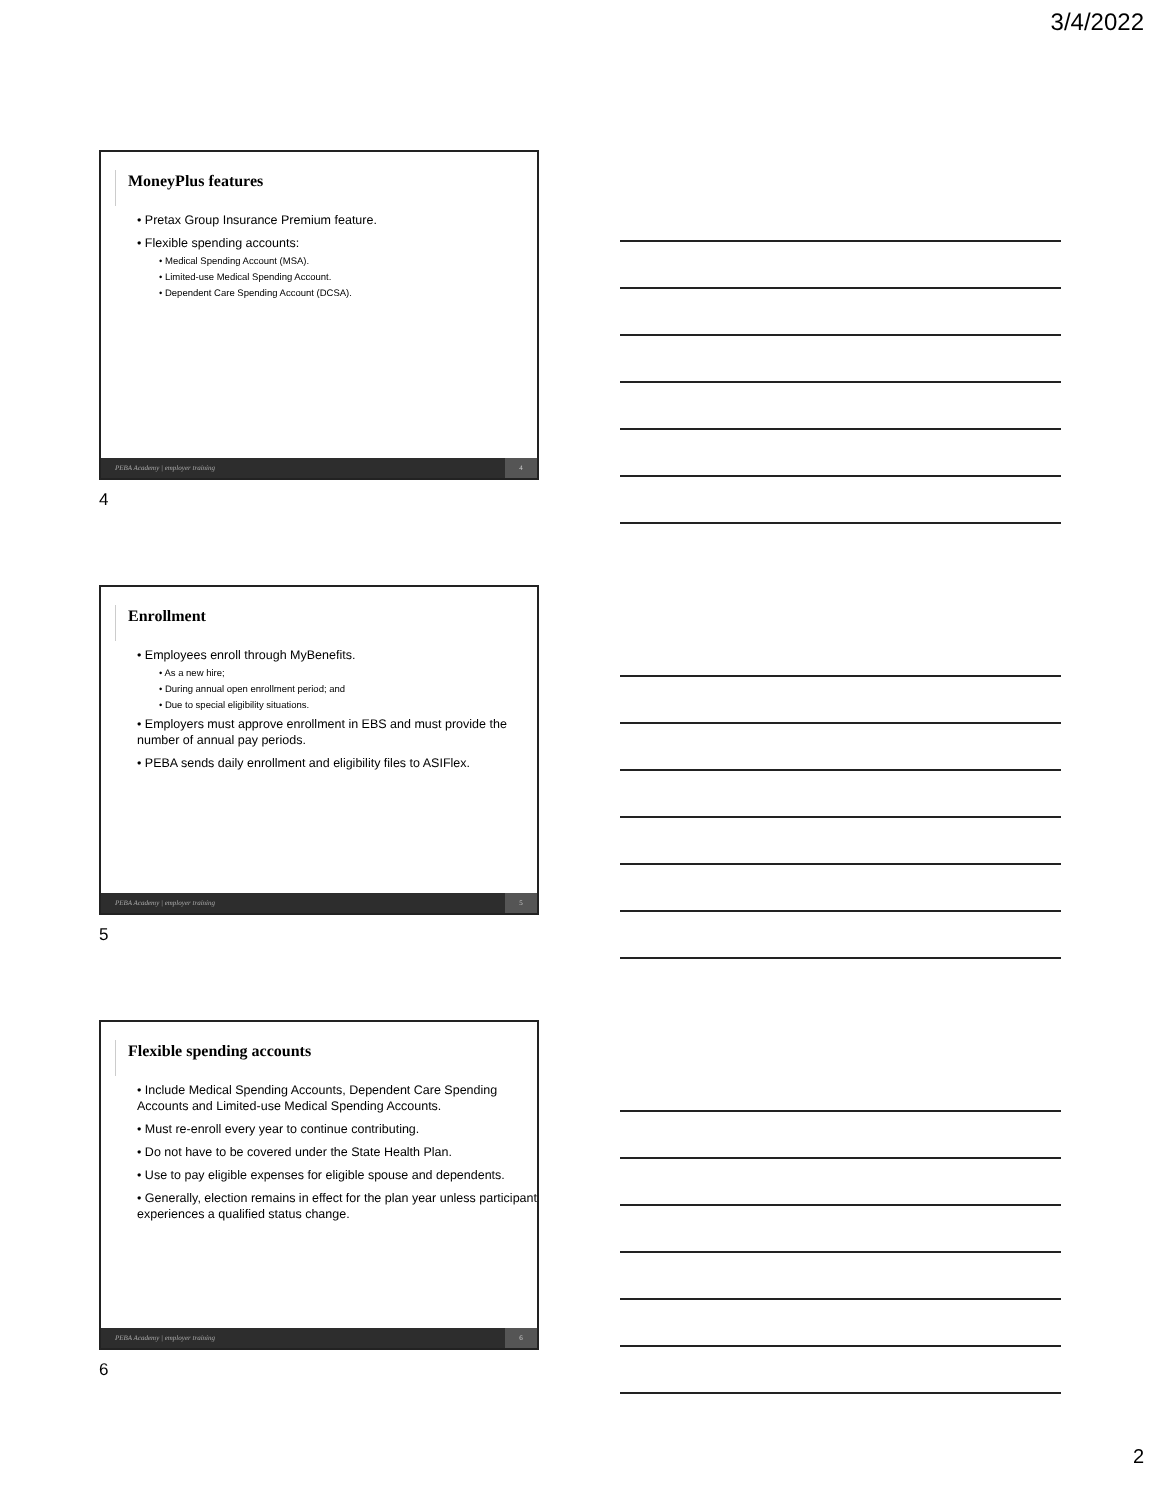3/4/2022
MoneyPlus features
• Pretax Group Insurance Premium feature.
• Flexible spending accounts:
• Medical Spending Account (MSA).
• Limited-use Medical Spending Account.
• Dependent Care Spending Account (DCSA).
PEBA Academy | employer training 4
4
Enrollment
• Employees enroll through MyBenefits.
• As a new hire;
• During annual open enrollment period; and
• Due to special eligibility situations.
• Employers must approve enrollment in EBS and must provide the number of annual pay periods.
• PEBA sends daily enrollment and eligibility files to ASIFlex.
PEBA Academy | employer training 5
5
Flexible spending accounts
• Include Medical Spending Accounts, Dependent Care Spending Accounts and Limited-use Medical Spending Accounts.
• Must re-enroll every year to continue contributing.
• Do not have to be covered under the State Health Plan.
• Use to pay eligible expenses for eligible spouse and dependents.
• Generally, election remains in effect for the plan year unless participant experiences a qualified status change.
PEBA Academy | employer training 6
6
2